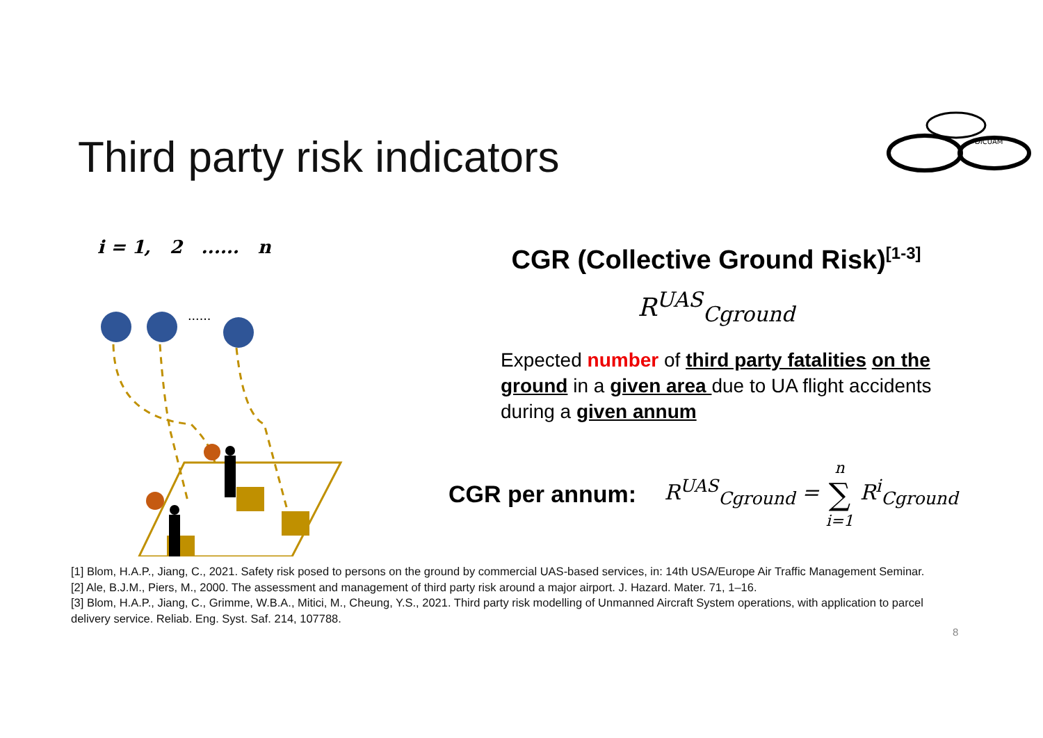Third party risk indicators
DICUAM
i = 1, 2 ...... n
......
CGR (Collective Ground Risk)<sup>[1-3]</sup>
R<sup>UAS</sup><sub>Cground</sub>
Expected number of third party fatalities on the ground in a given area due to UA flight accidents during a given annum
CGR per annum: R<sup>UAS</sup><sub>Cground</sub> = n
∑
i=1 R<sup>i</sup><sub>Cground</sub>
[1] Blom, H.A.P., Jiang, C., 2021. Safety risk posed to persons on the ground by commercial UAS-based services, in: 14th USA/Europe Air Traffic Management Seminar.
[2] Ale, B.J.M., Piers, M., 2000. The assessment and management of third party risk around a major airport. J. Hazard. Mater. 71, 1–16.
[3] Blom, H.A.P., Jiang, C., Grimme, W.B.A., Mitici, M., Cheung, Y.S., 2021. Third party risk modelling of Unmanned Aircraft System operations, with application to parcel delivery service. Reliab. Eng. Syst. Saf. 214, 107788.
8